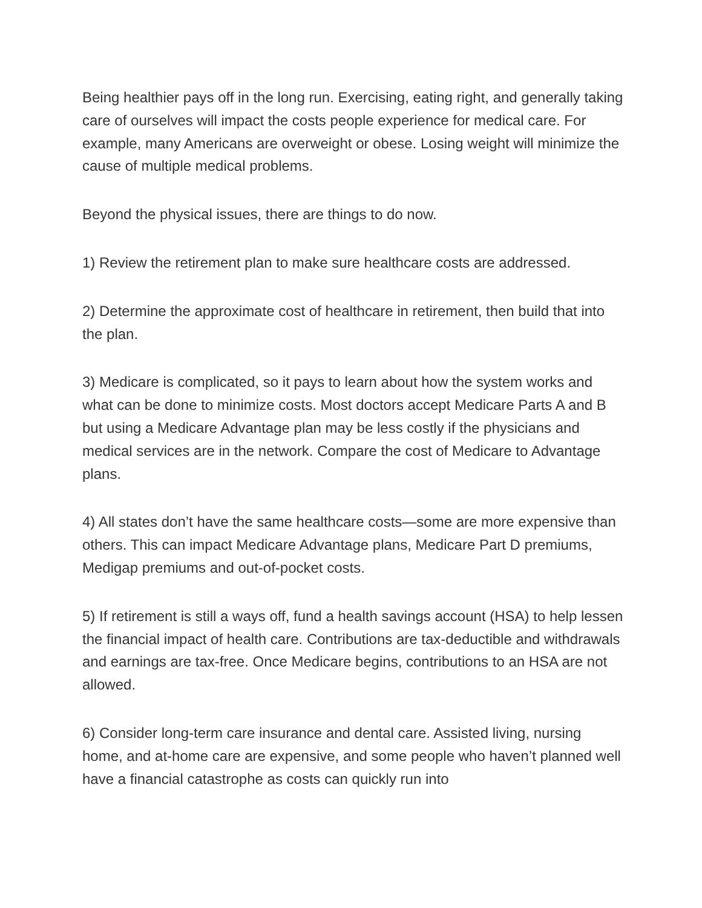Being healthier pays off in the long run. Exercising, eating right, and generally taking care of ourselves will impact the costs people experience for medical care. For example, many Americans are overweight or obese. Losing weight will minimize the cause of multiple medical problems.
Beyond the physical issues, there are things to do now.
1) Review the retirement plan to make sure healthcare costs are addressed.
2) Determine the approximate cost of healthcare in retirement, then build that into the plan.
3) Medicare is complicated, so it pays to learn about how the system works and what can be done to minimize costs. Most doctors accept Medicare Parts A and B but using a Medicare Advantage plan may be less costly if the physicians and medical services are in the network. Compare the cost of Medicare to Advantage plans.
4) All states don’t have the same healthcare costs—some are more expensive than others. This can impact Medicare Advantage plans, Medicare Part D premiums, Medigap premiums and out-of-pocket costs.
5) If retirement is still a ways off, fund a health savings account (HSA) to help lessen the financial impact of health care. Contributions are tax-deductible and withdrawals and earnings are tax-free. Once Medicare begins, contributions to an HSA are not allowed.
6) Consider long-term care insurance and dental care. Assisted living, nursing home, and at-home care are expensive, and some people who haven’t planned well have a financial catastrophe as costs can quickly run into